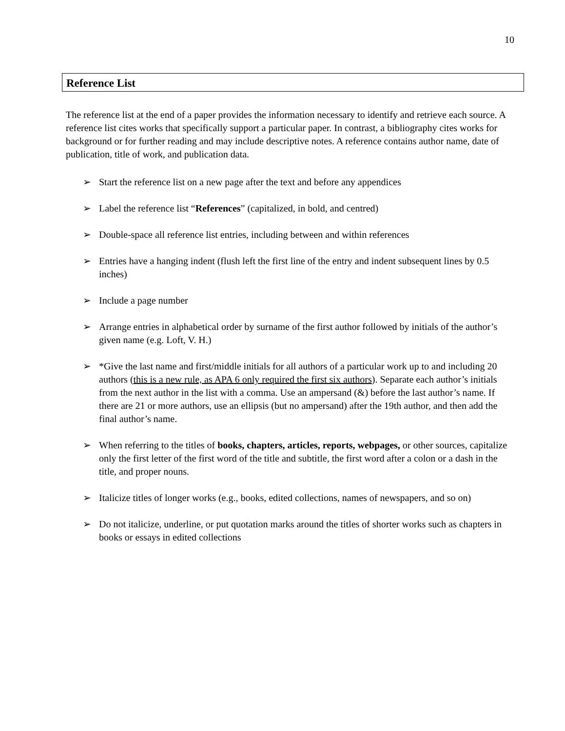10
Reference List
The reference list at the end of a paper provides the information necessary to identify and retrieve each source. A reference list cites works that specifically support a particular paper. In contrast, a bibliography cites works for background or for further reading and may include descriptive notes. A reference contains author name, date of publication, title of work, and publication data.
➢ Start the reference list on a new page after the text and before any appendices
➢ Label the reference list “References” (capitalized, in bold, and centred)
➢ Double-space all reference list entries, including between and within references
➢ Entries have a hanging indent (flush left the first line of the entry and indent subsequent lines by 0.5 inches)
➢ Include a page number
➢ Arrange entries in alphabetical order by surname of the first author followed by initials of the author’s given name (e.g. Loft, V. H.)
➢ *Give the last name and first/middle initials for all authors of a particular work up to and including 20 authors (this is a new rule, as APA 6 only required the first six authors). Separate each author’s initials from the next author in the list with a comma. Use an ampersand (&) before the last author’s name. If there are 21 or more authors, use an ellipsis (but no ampersand) after the 19th author, and then add the final author’s name.
➢ When referring to the titles of books, chapters, articles, reports, webpages, or other sources, capitalize only the first letter of the first word of the title and subtitle, the first word after a colon or a dash in the title, and proper nouns.
➢ Italicize titles of longer works (e.g., books, edited collections, names of newspapers, and so on)
➢ Do not italicize, underline, or put quotation marks around the titles of shorter works such as chapters in books or essays in edited collections